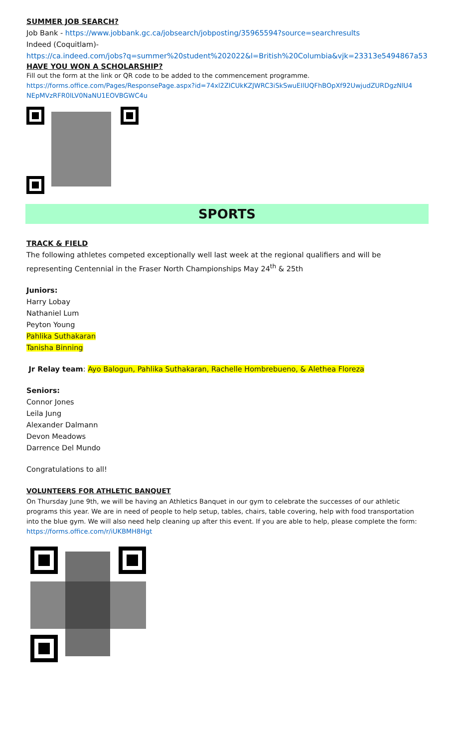SUMMER JOB SEARCH?
Job Bank - https://www.jobbank.gc.ca/jobsearch/jobposting/35965594?source=searchresults
Indeed (Coquitlam)-
https://ca.indeed.com/jobs?q=summer%20student%202022&l=British%20Columbia&vjk=23313e5494867a53
HAVE YOU WON A SCHOLARSHIP?
Fill out the form at the link or QR code to be added to the commencement programme.
https://forms.office.com/Pages/ResponsePage.aspx?id=74xl2ZICUkKZJWRC3iSkSwuEIlUQFhBOpXf92UwjudZURDgzNlU4 NEpMVzRFR0lLV0NaNU1EOVBGWC4u
SPORTS
TRACK & FIELD
The following athletes competed exceptionally well last week at the regional qualifiers and will be representing Centennial in the Fraser North Championships May 24<sup>th</sup> & 25th
Juniors:
Harry Lobay
Nathaniel Lum
Peyton Young
Pahlika Suthakaran
Tanisha Binning
Jr Relay team: Ayo Balogun, Pahlika Suthakaran, Rachelle Hombrebueno, & Alethea Floreza
Seniors:
Connor Jones
Leila Jung
Alexander Dalmann
Devon Meadows
Darrence Del Mundo
Congratulations to all!
VOLUNTEERS FOR ATHLETIC BANQUET
On Thursday June 9th, we will be having an Athletics Banquet in our gym to celebrate the successes of our athletic programs this year. We are in need of people to help setup, tables, chairs, table covering, help with food transportation into the blue gym. We will also need help cleaning up after this event. If you are able to help, please complete the form: https://forms.office.com/r/iUKBMH8Hgt